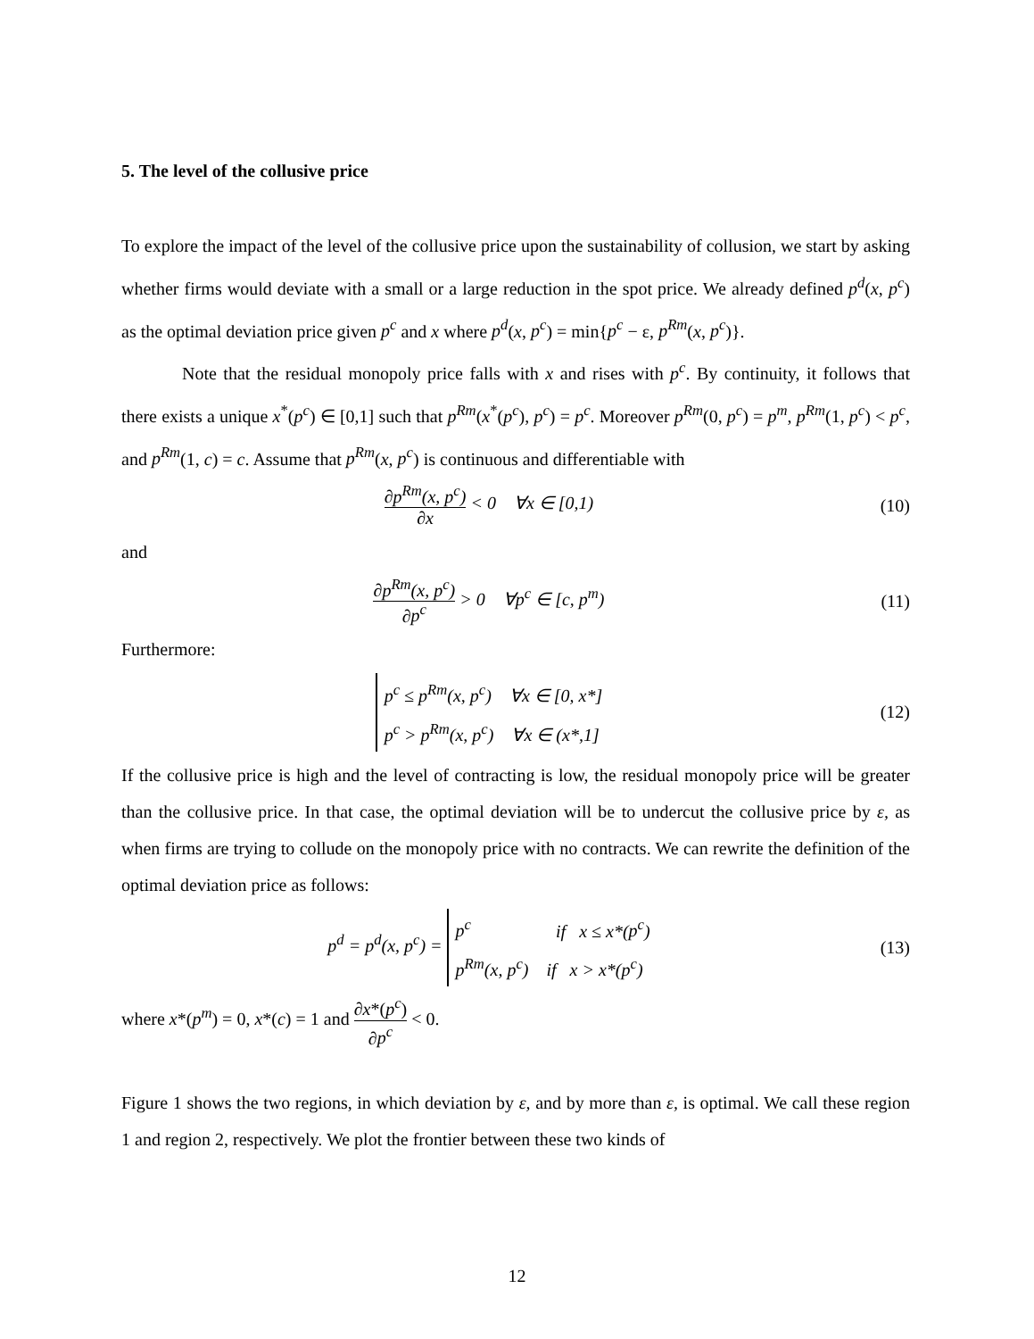5. The level of the collusive price
To explore the impact of the level of the collusive price upon the sustainability of collusion, we start by asking whether firms would deviate with a small or a large reduction in the spot price. We already defined p<sup>d</sup>(x, p<sup>c</sup>) as the optimal deviation price given p<sup>c</sup> and x where p<sup>d</sup>(x, p<sup>c</sup>) = min{p<sup>c</sup> − ε, p<sup>Rm</sup>(x, p<sup>c</sup>)}.
Note that the residual monopoly price falls with x and rises with p<sup>c</sup>. By continuity, it follows that there exists a unique x<sup>*</sup>(p<sup>c</sup>) ∈ [0,1] such that p<sup>Rm</sup>(x<sup>*</sup>(p<sup>c</sup>), p<sup>c</sup>) = p<sup>c</sup>. Moreover p<sup>Rm</sup>(0, p<sup>c</sup>) = p<sup>m</sup>, p<sup>Rm</sup>(1, p<sup>c</sup>) < p<sup>c</sup>, and p<sup>Rm</sup>(1, c) = c. Assume that p<sup>Rm</sup>(x, p<sup>c</sup>) is continuous and differentiable with
∂p<sup>Rm</sup>(x, p<sup>c</sup>) ∂x < 0 ∀x ∈ [0,1)
(10)
and
∂p<sup>Rm</sup>(x, p<sup>c</sup>) ∂p<sup>c</sup> > 0 ∀p<sup>c</sup> ∈ [c, p<sup>m</sup>)
(11)
Furthermore:
p<sup>c</sup> ≤ p<sup>Rm</sup>(x, p<sup>c</sup>) ∀x ∈ [0, x*]
p<sup>c</sup> > p<sup>Rm</sup>(x, p<sup>c</sup>) ∀x ∈ (x*,1]
(12)
If the collusive price is high and the level of contracting is low, the residual monopoly price will be greater than the collusive price. In that case, the optimal deviation will be to undercut the collusive price by ε, as when firms are trying to collude on the monopoly price with no contracts. We can rewrite the definition of the optimal deviation price as follows:
p<sup>d</sup> = p<sup>d</sup>(x, p<sup>c</sup>) = p<sup>c</sup> if x ≤ x*(p<sup>c</sup>)
p<sup>Rm</sup>(x, p<sup>c</sup>) if x > x*(p<sup>c</sup>)
(13)
where x*(p<sup>m</sup>) = 0, x*(c) = 1 and ∂x*(p<sup>c</sup>) ∂p<sup>c</sup> < 0.
Figure 1 shows the two regions, in which deviation by ε, and by more than ε, is optimal. We call these region 1 and region 2, respectively. We plot the frontier between these two kinds of
12